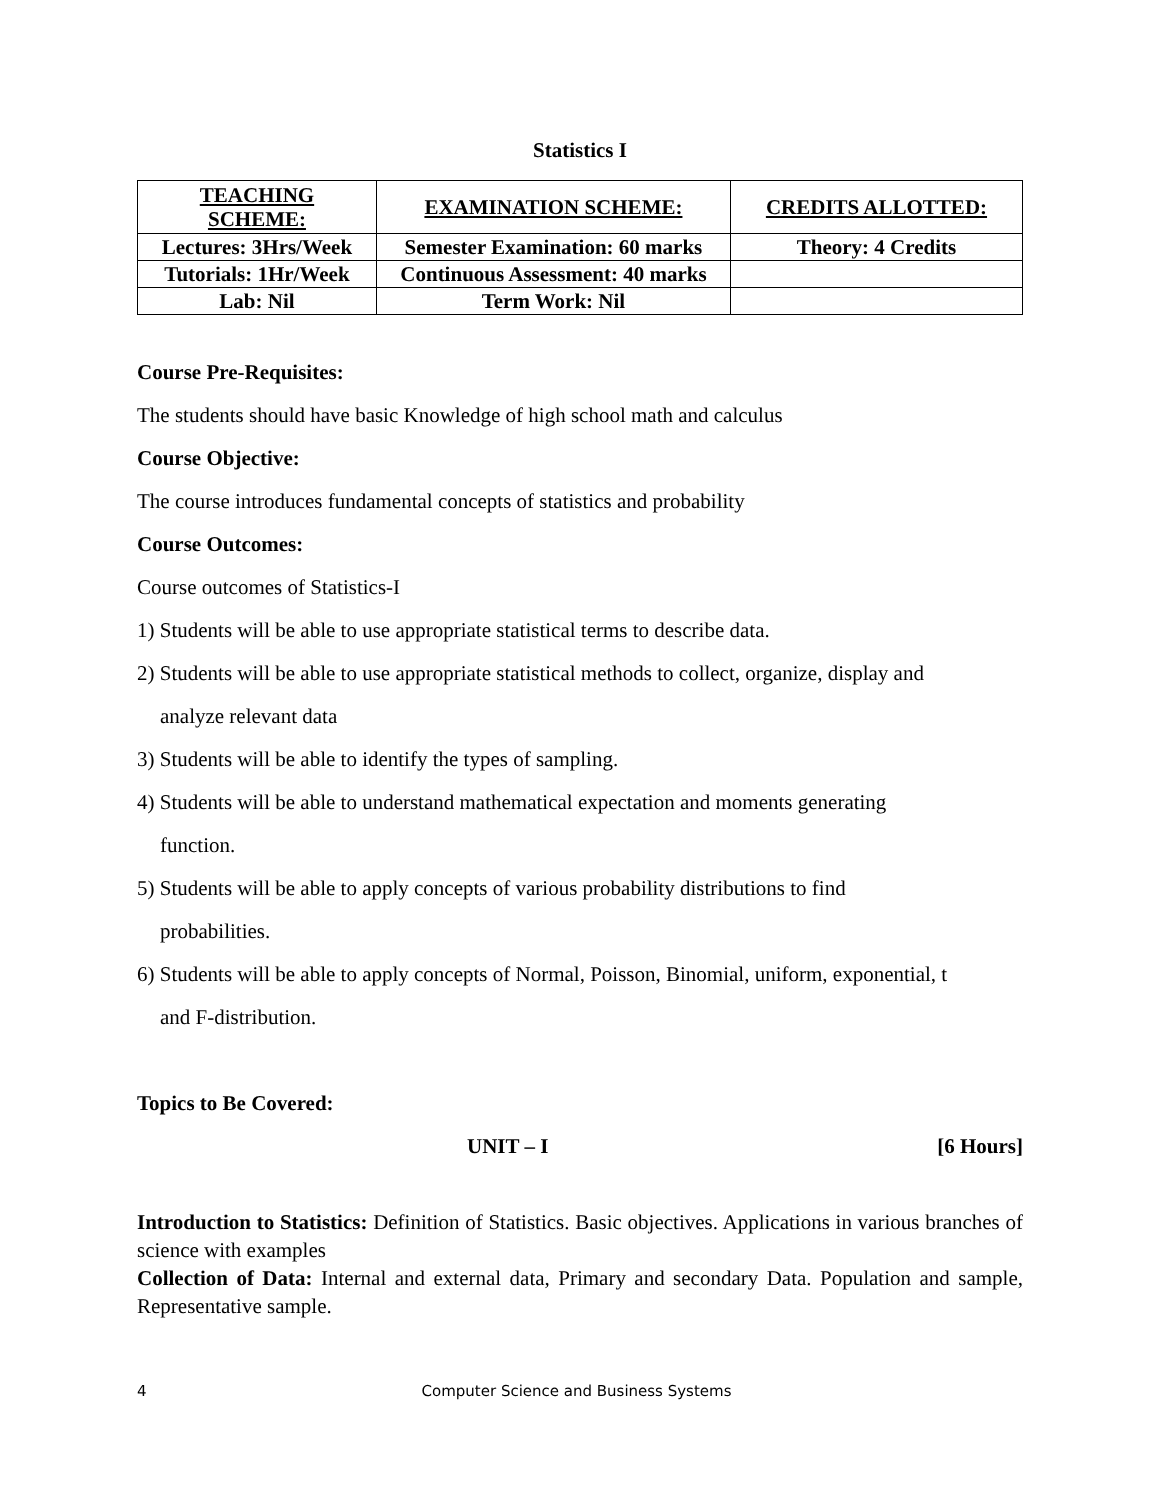Statistics I
| TEACHING SCHEME: | EXAMINATION SCHEME: | CREDITS ALLOTTED: |
| --- | --- | --- |
| Lectures: 3Hrs/Week | Semester Examination: 60 marks | Theory: 4 Credits |
| Tutorials: 1Hr/Week | Continuous Assessment: 40 marks | |
| Lab: Nil | Term Work: Nil | |
Course Pre-Requisites:
The students should have basic Knowledge of high school math and calculus
Course Objective:
The course introduces fundamental concepts of statistics and probability
Course Outcomes:
Course outcomes of Statistics-I
1) Students will be able to use appropriate statistical terms to describe data.
2) Students will be able to use appropriate statistical methods to collect, organize, display and
analyze relevant data
3) Students will be able to identify the types of sampling.
4) Students will be able to understand mathematical expectation and moments generating
function.
5) Students will be able to apply concepts of various probability distributions to find
probabilities.
6) Students will be able to apply concepts of Normal, Poisson, Binomial, uniform, exponential, t
and F-distribution.
Topics to Be Covered:
UNIT – I [6 Hours]
Introduction to Statistics: Definition of Statistics. Basic objectives. Applications in various branches of science with examples
Collection of Data: Internal and external data, Primary and secondary Data. Population and sample, Representative sample.
4 Computer Science and Business Systems